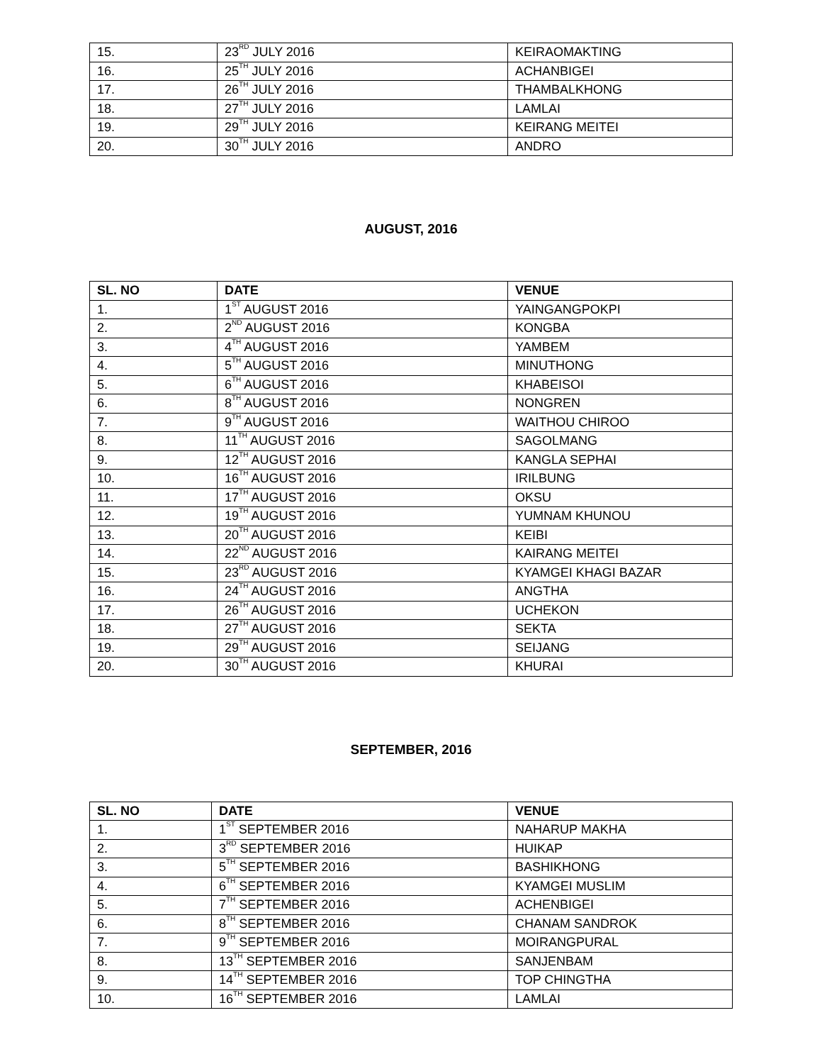| 15. | 23<sup>RD</sup> JULY 2016 | KEIRAOMAKTING |
| 16. | 25<sup>TH</sup> JULY 2016 | ACHANBIGEI |
| 17. | 26<sup>TH</sup> JULY 2016 | THAMBALKHONG |
| 18. | 27<sup>TH</sup> JULY 2016 | LAMLAI |
| 19. | 29<sup>TH</sup> JULY 2016 | KEIRANG MEITEI |
| 20. | 30<sup>TH</sup> JULY 2016 | ANDRO |
AUGUST, 2016
| SL. NO | DATE | VENUE |
| --- | --- | --- |
| 1. | 1<sup>ST</sup> AUGUST 2016 | YAINGANGPOKPI |
| 2. | 2<sup>ND</sup> AUGUST 2016 | KONGBA |
| 3. | 4<sup>TH</sup> AUGUST 2016 | YAMBEM |
| 4. | 5<sup>TH</sup> AUGUST 2016 | MINUTHONG |
| 5. | 6<sup>TH</sup> AUGUST 2016 | KHABEISOI |
| 6. | 8<sup>TH</sup> AUGUST 2016 | NONGREN |
| 7. | 9<sup>TH</sup> AUGUST 2016 | WAITHOU CHIROO |
| 8. | 11<sup>TH</sup> AUGUST 2016 | SAGOLMANG |
| 9. | 12<sup>TH</sup> AUGUST 2016 | KANGLA SEPHAI |
| 10. | 16<sup>TH</sup> AUGUST 2016 | IRILBUNG |
| 11. | 17<sup>TH</sup> AUGUST 2016 | OKSU |
| 12. | 19<sup>TH</sup> AUGUST 2016 | YUMNAM KHUNOU |
| 13. | 20<sup>TH</sup> AUGUST 2016 | KEIBI |
| 14. | 22<sup>ND</sup> AUGUST 2016 | KAIRANG MEITEI |
| 15. | 23<sup>RD</sup> AUGUST 2016 | KYAMGEI KHAGI BAZAR |
| 16. | 24<sup>TH</sup> AUGUST 2016 | ANGTHA |
| 17. | 26<sup>TH</sup> AUGUST 2016 | UCHEKON |
| 18. | 27<sup>TH</sup> AUGUST 2016 | SEKTA |
| 19. | 29<sup>TH</sup> AUGUST 2016 | SEIJANG |
| 20. | 30<sup>TH</sup> AUGUST 2016 | KHURAI |
SEPTEMBER, 2016
| SL. NO | DATE | VENUE |
| --- | --- | --- |
| 1. | 1<sup>ST</sup> SEPTEMBER 2016 | NAHARUP MAKHA |
| 2. | 3<sup>RD</sup> SEPTEMBER 2016 | HUIKAP |
| 3. | 5<sup>TH</sup> SEPTEMBER 2016 | BASHIKHONG |
| 4. | 6<sup>TH</sup> SEPTEMBER 2016 | KYAMGEI MUSLIM |
| 5. | 7<sup>TH</sup> SEPTEMBER 2016 | ACHENBIGEI |
| 6. | 8<sup>TH</sup> SEPTEMBER 2016 | CHANAM SANDROK |
| 7. | 9<sup>TH</sup> SEPTEMBER 2016 | MOIRANGPURAL |
| 8. | 13<sup>TH</sup> SEPTEMBER 2016 | SANJENBAM |
| 9. | 14<sup>TH</sup> SEPTEMBER 2016 | TOP CHINGTHA |
| 10. | 16<sup>TH</sup> SEPTEMBER 2016 | LAMLAI |